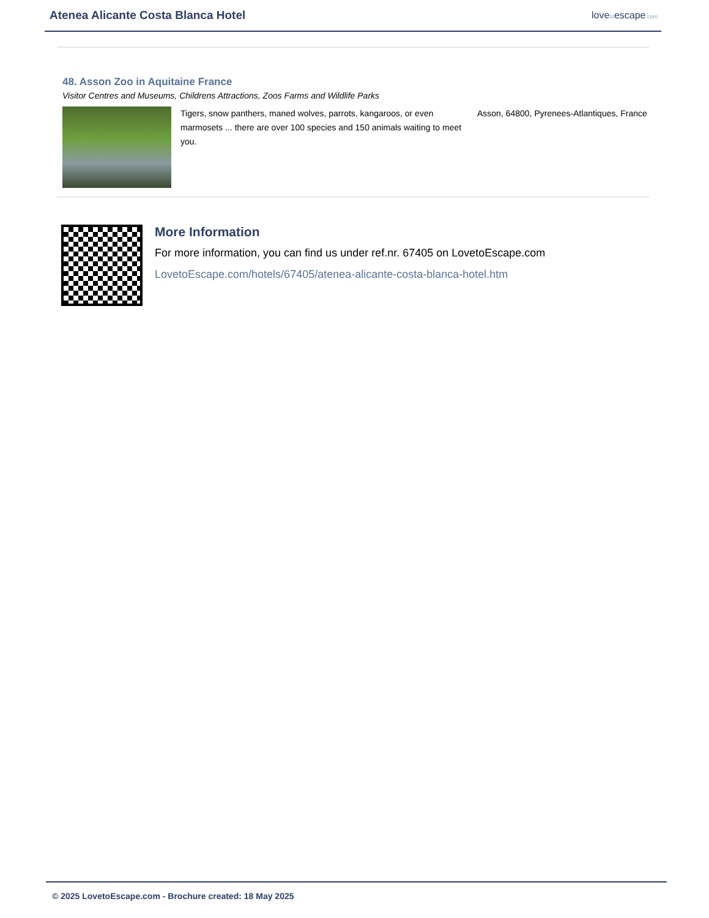Atenea Alicante Costa Blanca Hotel
lovetoescape.com
48. Asson Zoo in Aquitaine France
Visitor Centres and Museums, Childrens Attractions, Zoos Farms and Wildlife Parks
Tigers, snow panthers, maned wolves, parrots, kangaroos, or even marmosets ... there are over 100 species and 150 animals waiting to meet you.
Asson, 64800, Pyrenees-Atlantiques, France
More Information
For more information, you can find us under ref.nr. 67405 on LovetoEscape.com
LovetoEscape.com/hotels/67405/atenea-alicante-costa-blanca-hotel.htm
© 2025 LovetoEscape.com - Brochure created: 18 May 2025